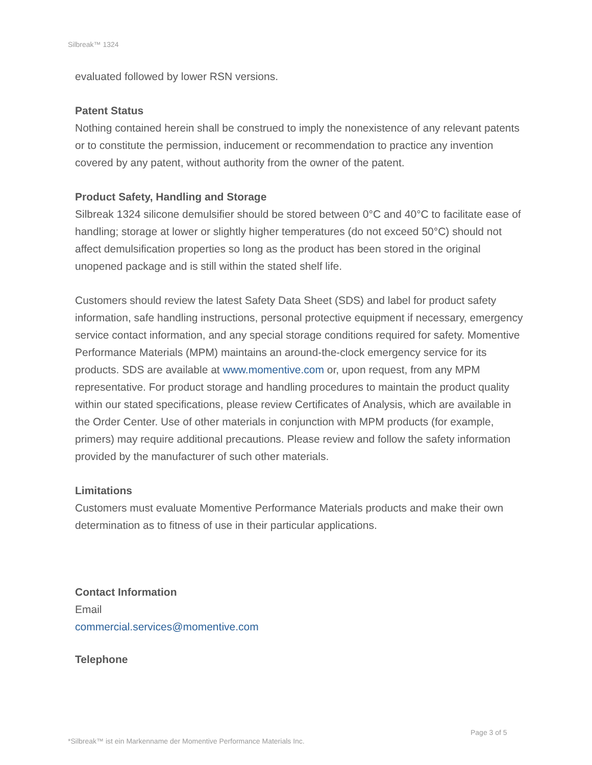Silbreak™ 1324
evaluated followed by lower RSN versions.
Patent Status
Nothing contained herein shall be construed to imply the nonexistence of any relevant patents or to constitute the permission, inducement or recommendation to practice any invention covered by any patent, without authority from the owner of the patent.
Product Safety, Handling and Storage
Silbreak 1324 silicone demulsifier should be stored between 0°C and 40°C to facilitate ease of handling; storage at lower or slightly higher temperatures (do not exceed 50°C) should not affect demulsification properties so long as the product has been stored in the original unopened package and is still within the stated shelf life.
Customers should review the latest Safety Data Sheet (SDS) and label for product safety information, safe handling instructions, personal protective equipment if necessary, emergency service contact information, and any special storage conditions required for safety. Momentive Performance Materials (MPM) maintains an around-the-clock emergency service for its products. SDS are available at www.momentive.com or, upon request, from any MPM representative. For product storage and handling procedures to maintain the product quality within our stated specifications, please review Certificates of Analysis, which are available in the Order Center. Use of other materials in conjunction with MPM products (for example, primers) may require additional precautions. Please review and follow the safety information provided by the manufacturer of such other materials.
Limitations
Customers must evaluate Momentive Performance Materials products and make their own determination as to fitness of use in their particular applications.
Contact Information
Email
commercial.services@momentive.com
Telephone
Page 3 of 5
*Silbreak™ ist ein Markenname der Momentive Performance Materials Inc.